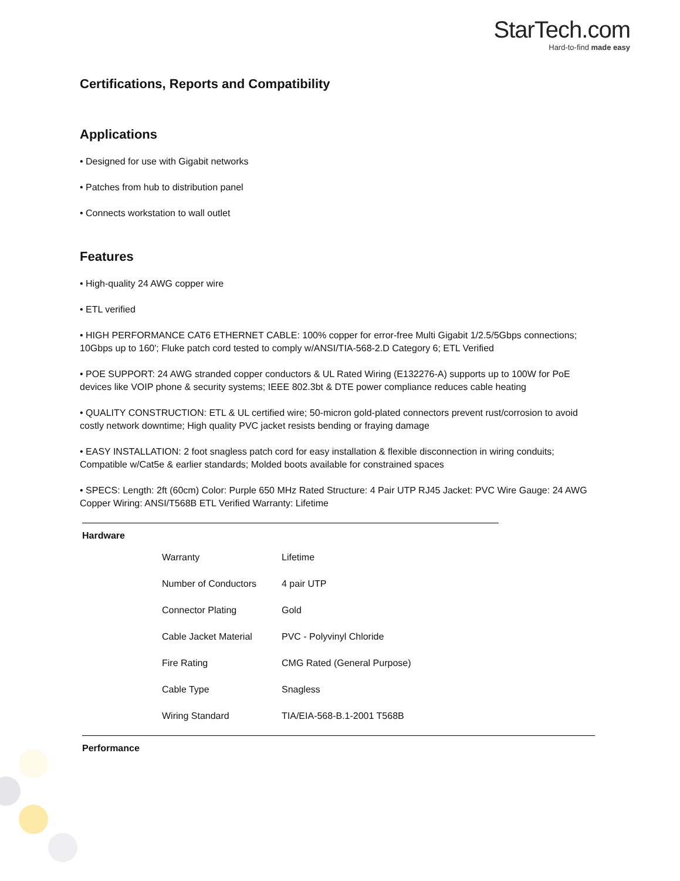StarTech.com
Hard-to-find made easy
Certifications, Reports and Compatibility
Applications
• Designed for use with Gigabit networks
• Patches from hub to distribution panel
• Connects workstation to wall outlet
Features
• High-quality 24 AWG copper wire
• ETL verified
• HIGH PERFORMANCE CAT6 ETHERNET CABLE: 100% copper for error-free Multi Gigabit 1/2.5/5Gbps connections; 10Gbps up to 160'; Fluke patch cord tested to comply w/ANSI/TIA-568-2.D Category 6; ETL Verified
• POE SUPPORT: 24 AWG stranded copper conductors & UL Rated Wiring (E132276-A) supports up to 100W for PoE devices like VOIP phone & security systems; IEEE 802.3bt & DTE power compliance reduces cable heating
• QUALITY CONSTRUCTION: ETL & UL certified wire; 50-micron gold-plated connectors prevent rust/corrosion to avoid costly network downtime; High quality PVC jacket resists bending or fraying damage
• EASY INSTALLATION: 2 foot snagless patch cord for easy installation & flexible disconnection in wiring conduits; Compatible w/Cat5e & earlier standards; Molded boots available for constrained spaces
• SPECS: Length: 2ft (60cm) Color: Purple 650 MHz Rated Structure: 4 Pair UTP RJ45 Jacket: PVC Wire Gauge: 24 AWG Copper Wiring: ANSI/T568B ETL Verified Warranty: Lifetime
| Hardware | | |
| --- | --- | --- |
| | Warranty | Lifetime |
| | Number of Conductors | 4 pair UTP |
| | Connector Plating | Gold |
| | Cable Jacket Material | PVC - Polyvinyl Chloride |
| | Fire Rating | CMG Rated (General Purpose) |
| | Cable Type | Snagless |
| | Wiring Standard | TIA/EIA-568-B.1-2001 T568B |
Performance